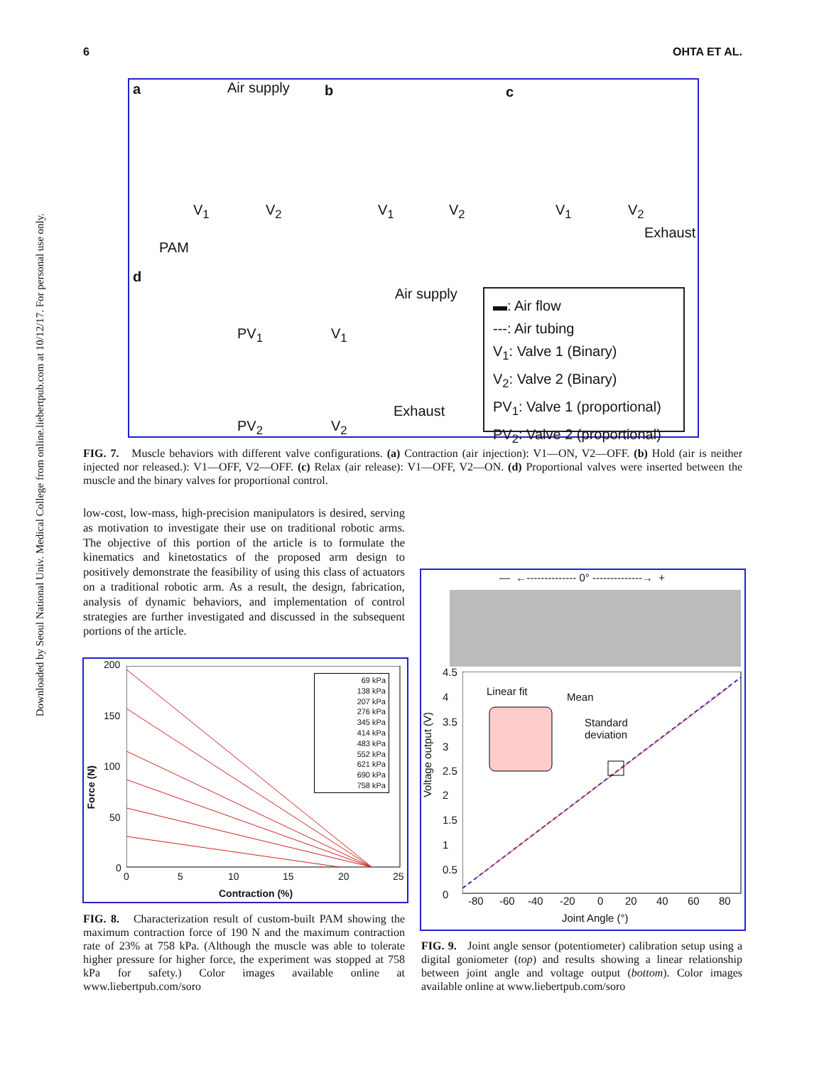6 OHTA ET AL.
Downloaded by Seoul National Univ. Medical College from online.liebertpub.com at 10/12/17. For personal use only.
a Air supply b c
V<sub>1</sub> V<sub>2</sub> V<sub>1</sub> V<sub>2</sub> V<sub>1</sub> V<sub>2</sub>
Exhaust
PAM
d
Air supply
PV<sub>1</sub> V<sub>1</sub>
Exhaust
PV<sub>2</sub> V<sub>2</sub>
▬: Air flow
---: Air tubing
V<sub>1</sub>: Valve 1 (Binary)
V<sub>2</sub>: Valve 2 (Binary)
PV<sub>1</sub>: Valve 1 (proportional)
PV<sub>2</sub>: Valve 2 (proportional)
FIG. 7. Muscle behaviors with different valve configurations. (a) Contraction (air injection): V1—ON, V2—OFF. (b) Hold (air is neither injected nor released.): V1—OFF, V2—OFF. (c) Relax (air release): V1—OFF, V2—ON. (d) Proportional valves were inserted between the muscle and the binary valves for proportional control.
low-cost, low-mass, high-precision manipulators is desired, serving as motivation to investigate their use on traditional robotic arms. The objective of this portion of the article is to formulate the kinematics and kinetostatics of the proposed arm design to positively demonstrate the feasibility of using this class of actuators on a traditional robotic arm. As a result, the design, fabrication, analysis of dynamic behaviors, and implementation of control strategies are further investigated and discussed in the subsequent portions of the article.
200
150
100
50
0
Force (N)
0 5 10 15 20 25
Contraction (%)
69 kPa
138 kPa
207 kPa
276 kPa
345 kPa
414 kPa
483 kPa
552 kPa
621 kPa
690 kPa
758 kPa
FIG. 8. Characterization result of custom-built PAM showing the maximum contraction force of 190 N and the maximum contraction rate of 23% at 758 kPa. (Although the muscle was able to tolerate higher pressure for higher force, the experiment was stopped at 758 kPa for safety.) Color images available online at www.liebertpub.com/soro
— ←-------------- 0° --------------→ +
Linear fit Mean
Standard
deviation
Voltage output (V)
4.5
4
3.5
3
2.5
2
1.5
1
0.5
0
-80 -60 -40 -20 0 20 40 60 80
Joint Angle (°)
FIG. 9. Joint angle sensor (potentiometer) calibration setup using a digital goniometer (top) and results showing a linear relationship between joint angle and voltage output (bottom). Color images available online at www.liebertpub.com/soro